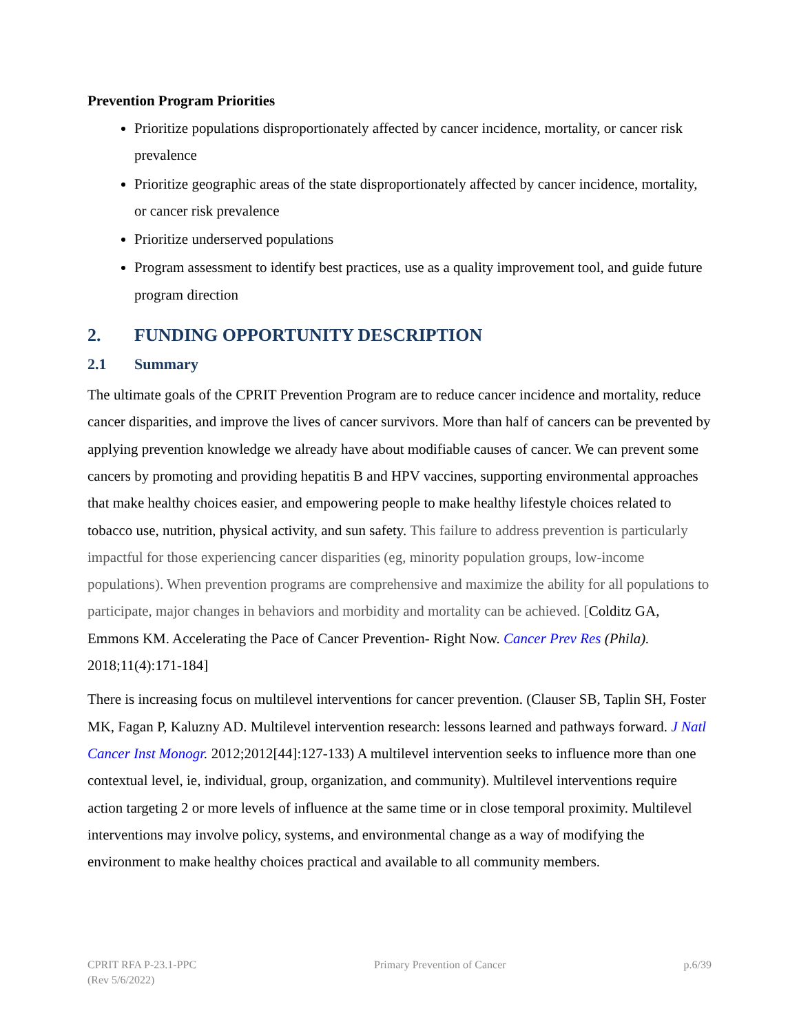Prevention Program Priorities
Prioritize populations disproportionately affected by cancer incidence, mortality, or cancer risk prevalence
Prioritize geographic areas of the state disproportionately affected by cancer incidence, mortality, or cancer risk prevalence
Prioritize underserved populations
Program assessment to identify best practices, use as a quality improvement tool, and guide future program direction
2. FUNDING OPPORTUNITY DESCRIPTION
2.1 Summary
The ultimate goals of the CPRIT Prevention Program are to reduce cancer incidence and mortality, reduce cancer disparities, and improve the lives of cancer survivors. More than half of cancers can be prevented by applying prevention knowledge we already have about modifiable causes of cancer. We can prevent some cancers by promoting and providing hepatitis B and HPV vaccines, supporting environmental approaches that make healthy choices easier, and empowering people to make healthy lifestyle choices related to tobacco use, nutrition, physical activity, and sun safety. This failure to address prevention is particularly impactful for those experiencing cancer disparities (eg, minority population groups, low-income populations). When prevention programs are comprehensive and maximize the ability for all populations to participate, major changes in behaviors and morbidity and mortality can be achieved. [Colditz GA, Emmons KM. Accelerating the Pace of Cancer Prevention- Right Now. Cancer Prev Res (Phila). 2018;11(4):171-184]
There is increasing focus on multilevel interventions for cancer prevention. (Clauser SB, Taplin SH, Foster MK, Fagan P, Kaluzny AD. Multilevel intervention research: lessons learned and pathways forward. J Natl Cancer Inst Monogr. 2012;2012[44]:127-133) A multilevel intervention seeks to influence more than one contextual level, ie, individual, group, organization, and community). Multilevel interventions require action targeting 2 or more levels of influence at the same time or in close temporal proximity. Multilevel interventions may involve policy, systems, and environmental change as a way of modifying the environment to make healthy choices practical and available to all community members.
CPRIT RFA P-23.1-PPC
(Rev 5/6/2022)
Primary Prevention of Cancer p.6/39